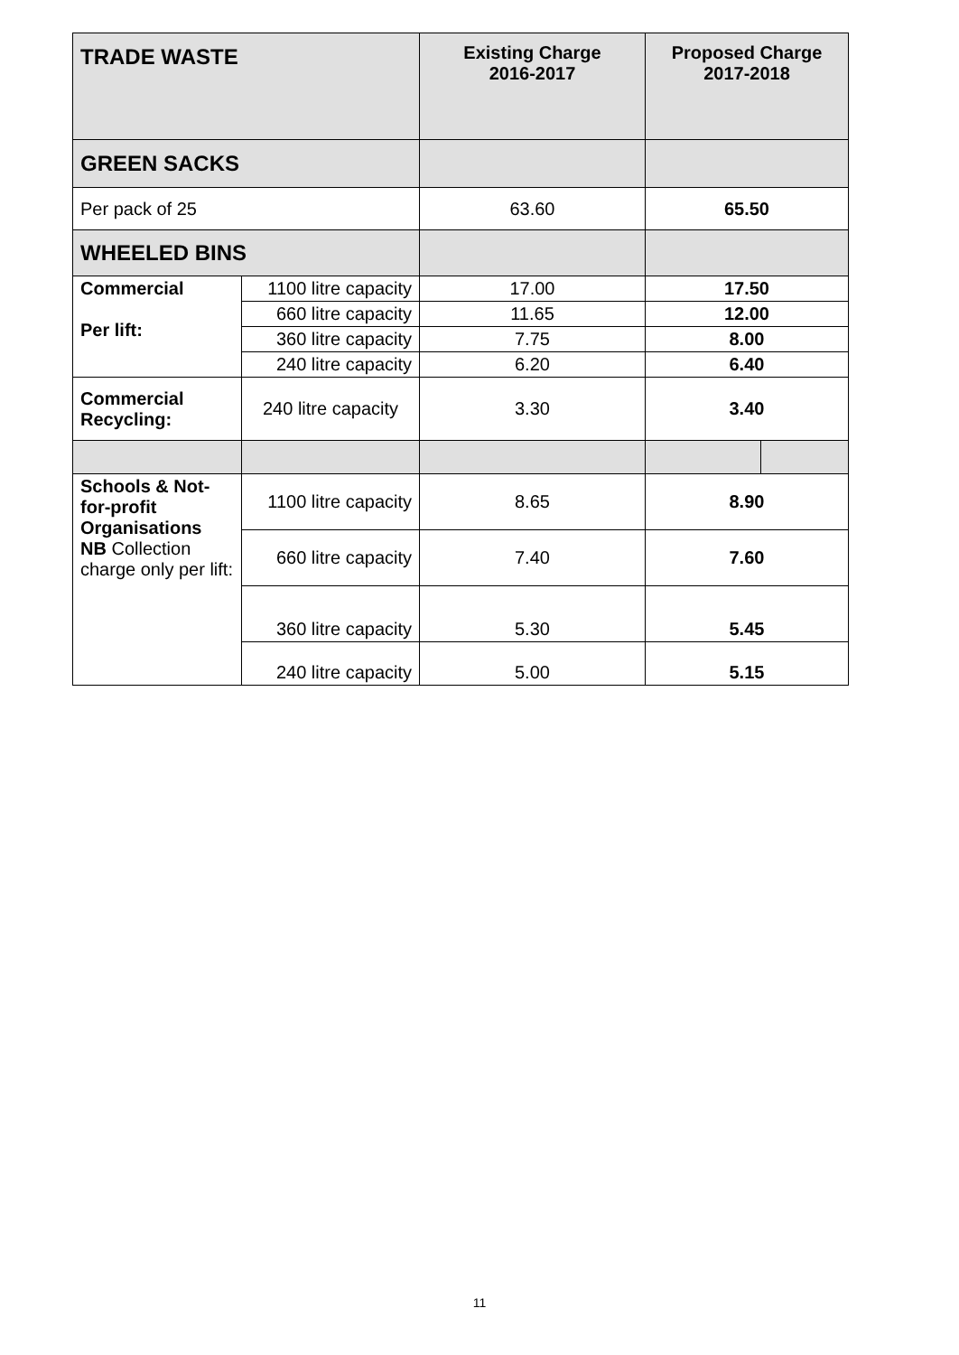| TRADE WASTE | | Existing Charge 2016-2017 | Proposed Charge 2017-2018 | |
| --- | --- | --- | --- | --- |
| GREEN SACKS | | | | |
| Per pack of 25 | | 63.60 | 65.50 | |
| WHEELED BINS | | | | |
| Commercial Per lift: | 1100 litre capacity | 17.00 | 17.50 | |
| | 660 litre capacity | 11.65 | 12.00 | |
| | 360 litre capacity | 7.75 | 8.00 | |
| | 240 litre capacity | 6.20 | 6.40 | |
| Commercial Recycling: | 240 litre capacity | 3.30 | 3.40 | |
| Schools & Not-for-profit Organisations NB Collection charge only per lift: | 1100 litre capacity | 8.65 | 8.90 | |
| | 660 litre capacity | 7.40 | 7.60 | |
| | 360 litre capacity | 5.30 | 5.45 | |
| | 240 litre capacity | 5.00 | 5.15 | |
11